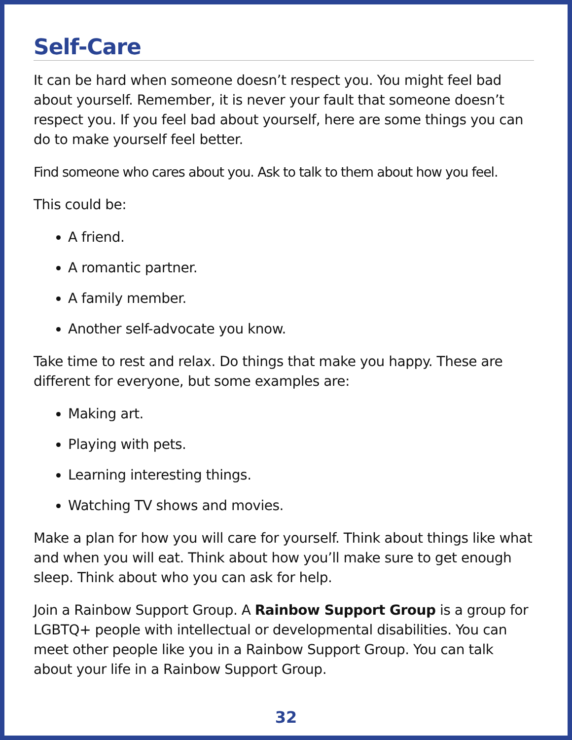Self-Care
It can be hard when someone doesn’t respect you. You might feel bad about yourself. Remember, it is never your fault that someone doesn’t respect you. If you feel bad about yourself, here are some things you can do to make yourself feel better.
Find someone who cares about you. Ask to talk to them about how you feel.
This could be:
A friend.
A romantic partner.
A family member.
Another self-advocate you know.
Take time to rest and relax. Do things that make you happy. These are different for everyone, but some examples are:
Making art.
Playing with pets.
Learning interesting things.
Watching TV shows and movies.
Make a plan for how you will care for yourself. Think about things like what and when you will eat. Think about how you’ll make sure to get enough sleep. Think about who you can ask for help.
Join a Rainbow Support Group. A Rainbow Support Group is a group for LGBTQ+ people with intellectual or developmental disabilities. You can meet other people like you in a Rainbow Support Group. You can talk about your life in a Rainbow Support Group.
32